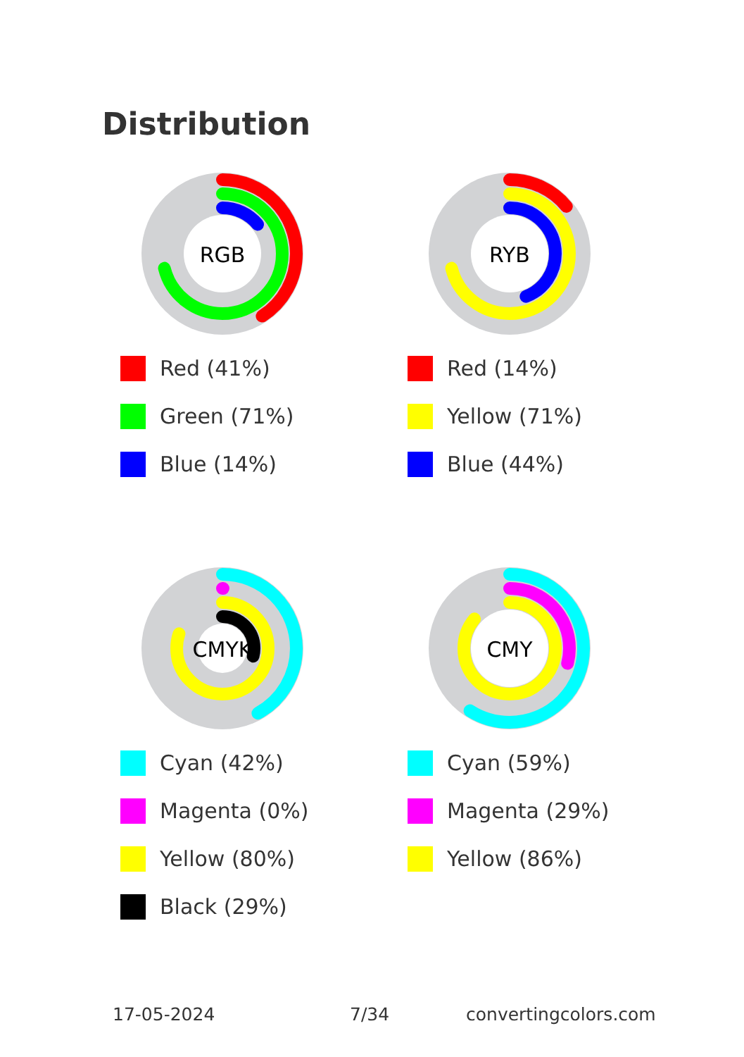Distribution
RGB
Red (41%)
Green (71%)
Blue (14%)
RYB
Red (14%)
Yellow (71%)
Blue (44%)
CMYK
Cyan (42%)
Magenta (0%)
Yellow (80%)
Black (29%)
CMY
Cyan (59%)
Magenta (29%)
Yellow (86%)
17-05-2024 7/34 convertingcolors.com